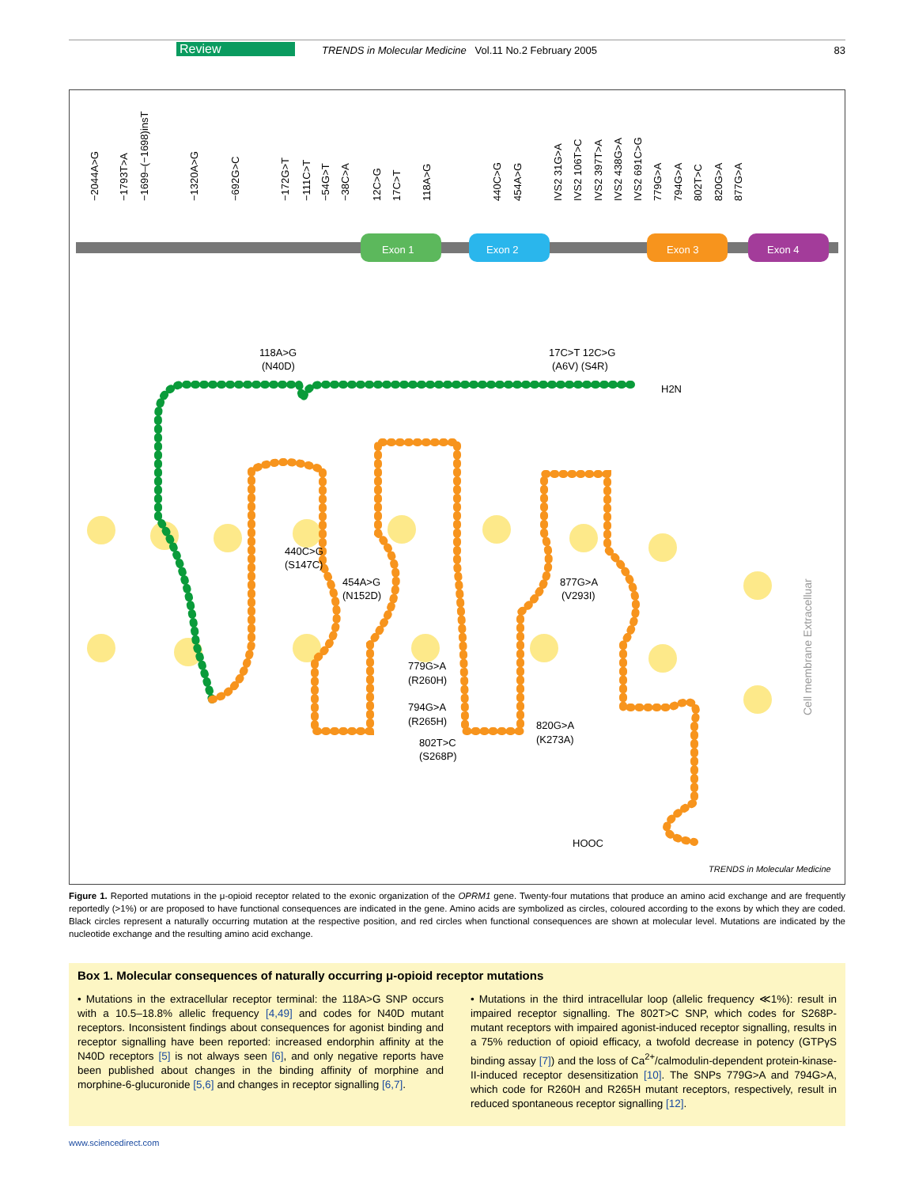Review TRENDS in Molecular Medicine Vol.11 No.2 February 2005 83
Exon 1
Exon 2
Exon 3
Exon 4
118A>G
(N40D)
17C>T 12C>G
(A6V) (S4R)
H2N
440C>G
(S147C)
454A>G
(N152D)
877G>A
(V293I)
779G>A
(R260H)
794G>A
(R265H)
802T>C
(S268P)
820G>A
(K273A)
HOOC
Cell membrane Extracelluar
TRENDS in Molecular Medicine
−2044A>G
−1793T>A
−1699–(−1698)insT
−1320A>G
−692G>C
−172G>T
−111C>T
−54G>T
−38C>A
12C>G
17C>T
118A>G
440C>G
454A>G
IVS2 31G>A
IVS2 106T>C
IVS2 397T>A
IVS2 438G>A
IVS2 691C>G
779G>A
794G>A
802T>C
820G>A
877G>A
Figure 1. Reported mutations in the μ-opioid receptor related to the exonic organization of the OPRM1 gene. Twenty-four mutations that produce an amino acid exchange and are frequently reportedly (>1%) or are proposed to have functional consequences are indicated in the gene. Amino acids are symbolized as circles, coloured according to the exons by which they are coded. Black circles represent a naturally occurring mutation at the respective position, and red circles when functional consequences are shown at molecular level. Mutations are indicated by the nucleotide exchange and the resulting amino acid exchange.
Box 1. Molecular consequences of naturally occurring μ-opioid receptor mutations
• Mutations in the extracellular receptor terminal: the 118A>G SNP occurs with a 10.5–18.8% allelic frequency [4,49] and codes for N40D mutant receptors. Inconsistent findings about consequences for agonist binding and receptor signalling have been reported: increased endorphin affinity at the N40D receptors [5] is not always seen [6], and only negative reports have been published about changes in the binding affinity of morphine and morphine-6-glucuronide [5,6] and changes in receptor signalling [6,7].
• Mutations in the third intracellular loop (allelic frequency ≪1%): result in impaired receptor signalling. The 802T>C SNP, which codes for S268P-mutant receptors with impaired agonist-induced receptor signalling, results in a 75% reduction of opioid efficacy, a twofold decrease in potency (GTPγS binding assay [7]) and the loss of Ca<sup>2+</sup>/calmodulin-dependent protein-kinase-II-induced receptor desensitization [10]. The SNPs 779G>A and 794G>A, which code for R260H and R265H mutant receptors, respectively, result in reduced spontaneous receptor signalling [12].
www.sciencedirect.com